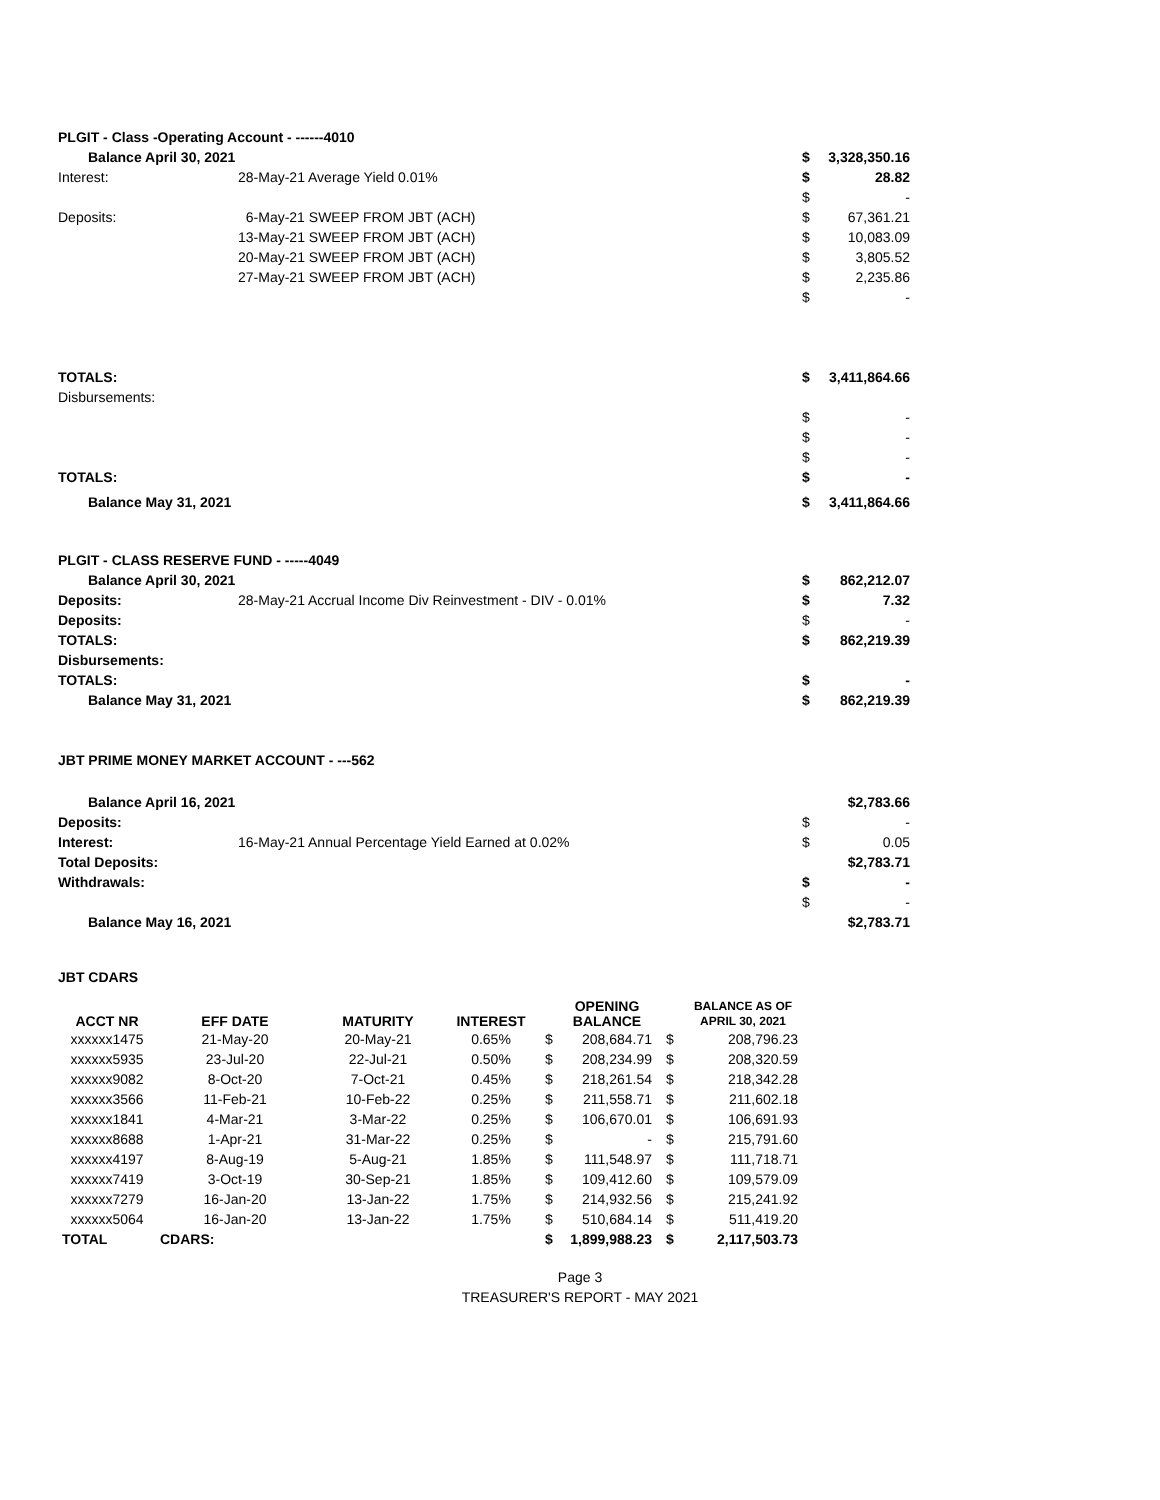| PLGIT - Class -Operating Account - ------4010 | | | |
| Balance April 30, 2021 | | $ | 3,328,350.16 |
| Interest: | 28-May-21 Average Yield 0.01% | $ | 28.82 |
| | | $ | - |
| Deposits: | 6-May-21 SWEEP FROM JBT (ACH) | $ | 67,361.21 |
| | 13-May-21 SWEEP FROM JBT (ACH) | $ | 10,083.09 |
| | 20-May-21 SWEEP FROM JBT (ACH) | $ | 3,805.52 |
| | 27-May-21 SWEEP FROM JBT (ACH) | $ | 2,235.86 |
| | | $ | - |
| TOTALS: | | $ | 3,411,864.66 |
| Disbursements: | | | |
| | | $ | - |
| | | $ | - |
| | | $ | - |
| TOTALS: | | $ | - |
| Balance May 31, 2021 | | $ | 3,411,864.66 |
| PLGIT - CLASS RESERVE FUND - -----4049 | | | |
| Balance April 30, 2021 | | $ | 862,212.07 |
| Deposits: | 28-May-21 Accrual Income Div Reinvestment - DIV - 0.01% | $ | 7.32 |
| Deposits: | | $ | - |
| TOTALS: | | $ | 862,219.39 |
| Disbursements: | | | |
| TOTALS: | | $ | - |
| Balance May 31, 2021 | | $ | 862,219.39 |
| JBT PRIME MONEY MARKET ACCOUNT - ---562 | | | |
| Balance April 16, 2021 | | | $2,783.66 |
| Deposits: | | $ | - |
| Interest: | 16-May-21 Annual Percentage Yield Earned at 0.02% | $ | 0.05 |
| Total Deposits: | | | $2,783.71 |
| Withdrawals: | | $ | - |
| | | $ | - |
| Balance May 16, 2021 | | | $2,783.71 |
| JBT CDARS | | | |
| ACCT NR | EFF DATE | MATURITY | INTEREST | | OPENING BALANCE | | BALANCE AS OF APRIL 30, 2021 |
| --- | --- | --- | --- | --- | --- | --- | --- |
| xxxxxx1475 | 21-May-20 | 20-May-21 | 0.65% | $ | 208,684.71 | $ | 208,796.23 |
| xxxxxx5935 | 23-Jul-20 | 22-Jul-21 | 0.50% | $ | 208,234.99 | $ | 208,320.59 |
| xxxxxx9082 | 8-Oct-20 | 7-Oct-21 | 0.45% | $ | 218,261.54 | $ | 218,342.28 |
| xxxxxx3566 | 11-Feb-21 | 10-Feb-22 | 0.25% | $ | 211,558.71 | $ | 211,602.18 |
| xxxxxx1841 | 4-Mar-21 | 3-Mar-22 | 0.25% | $ | 106,670.01 | $ | 106,691.93 |
| xxxxxx8688 | 1-Apr-21 | 31-Mar-22 | 0.25% | $ | - | $ | 215,791.60 |
| xxxxxx4197 | 8-Aug-19 | 5-Aug-21 | 1.85% | $ | 111,548.97 | $ | 111,718.71 |
| xxxxxx7419 | 3-Oct-19 | 30-Sep-21 | 1.85% | $ | 109,412.60 | $ | 109,579.09 |
| xxxxxx7279 | 16-Jan-20 | 13-Jan-22 | 1.75% | $ | 214,932.56 | $ | 215,241.92 |
| xxxxxx5064 | 16-Jan-20 | 13-Jan-22 | 1.75% | $ | 510,684.14 | $ | 511,419.20 |
| TOTAL | CDARS: | | | $ | 1,899,988.23 | $ | 2,117,503.73 |
Page 3
TREASURER'S REPORT - MAY 2021